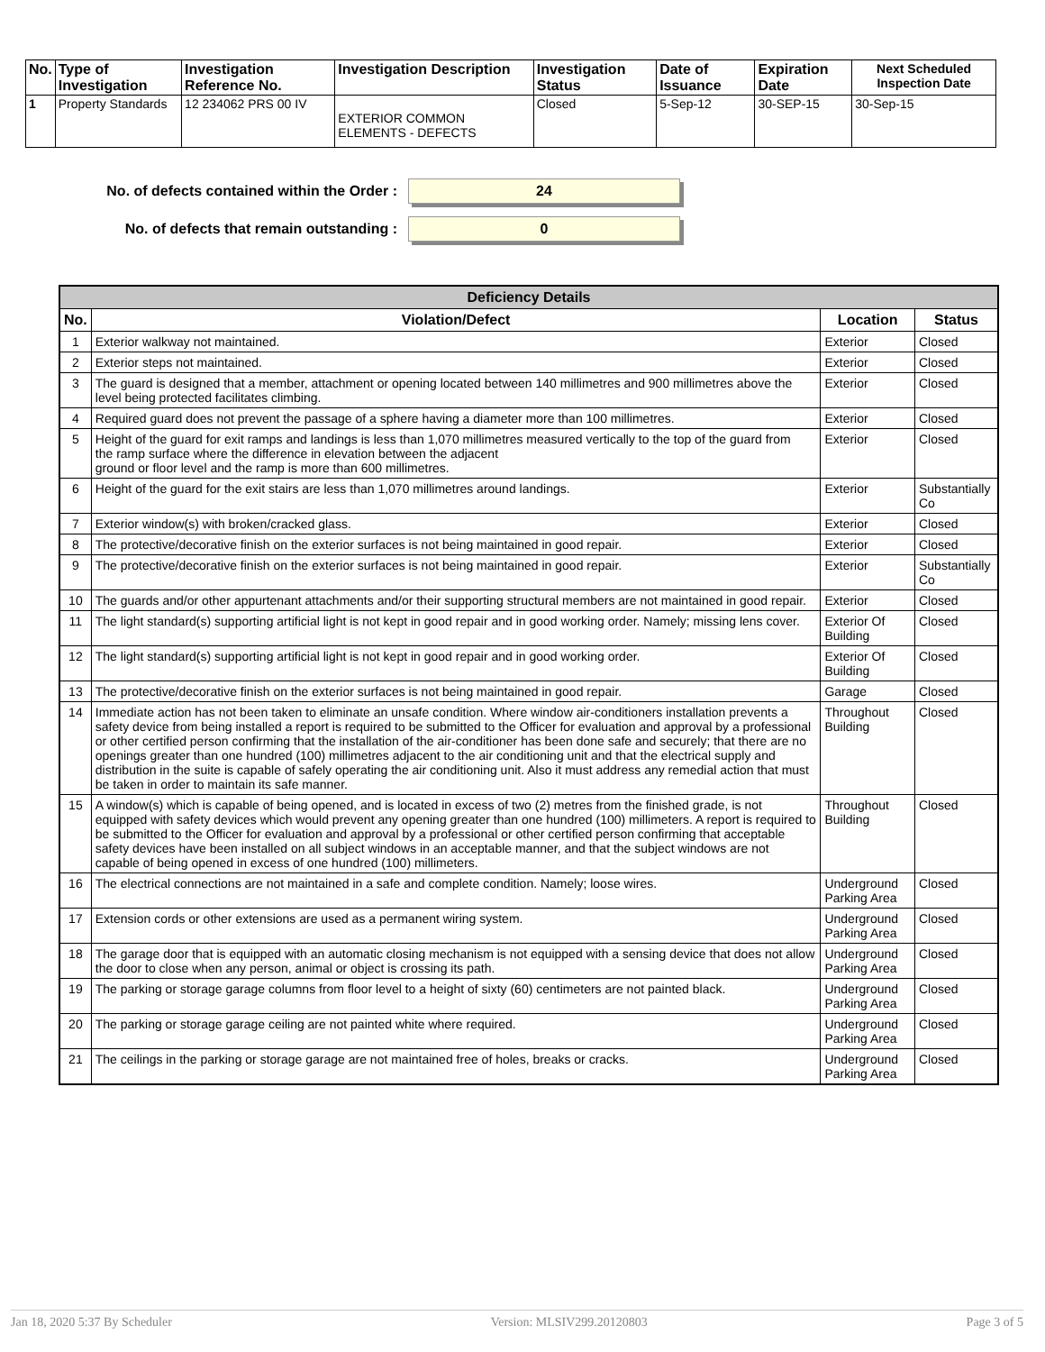| No. | Type of Investigation | Investigation Reference No. | Investigation Description | Investigation Status | Date of Issuance | Expiration Date | Next Scheduled Inspection Date |
| --- | --- | --- | --- | --- | --- | --- | --- |
| 1 | Property Standards | 12 234062 PRS 00 IV | EXTERIOR COMMON ELEMENTS - DEFECTS | Closed | 5-Sep-12 | 30-SEP-15 | 30-Sep-15 |
No. of defects contained within the Order : 24
No. of defects that remain outstanding : 0
| Deficiency Details | | | |
| --- | --- | --- | --- |
| No. | Violation/Defect | Location | Status |
| 1 | Exterior walkway not maintained. | Exterior | Closed |
| 2 | Exterior steps not maintained. | Exterior | Closed |
| 3 | The guard is designed that a member, attachment or opening located between 140 millimetres and 900 millimetres above the level being protected facilitates climbing. | Exterior | Closed |
| 4 | Required guard does not prevent the passage of a sphere having a diameter more than 100 millimetres. | Exterior | Closed |
| 5 | Height of the guard for exit ramps and landings is less than 1,070 millimetres measured vertically to the top of the guard from the ramp surface where the difference in elevation between the adjacent ground or floor level and the ramp is more than 600 millimetres. | Exterior | Closed |
| 6 | Height of the guard for the exit stairs are less than 1,070 millimetres around landings. | Exterior | Substantially Co |
| 7 | Exterior window(s) with broken/cracked glass. | Exterior | Closed |
| 8 | The protective/decorative finish on the exterior surfaces is not being maintained in good repair. | Exterior | Closed |
| 9 | The protective/decorative finish on the exterior surfaces is not being maintained in good repair. | Exterior | Substantially Co |
| 10 | The guards and/or other appurtenant attachments and/or their supporting structural members are not maintained in good repair. | Exterior | Closed |
| 11 | The light standard(s) supporting artificial light is not kept in good repair and in good working order. Namely; missing lens cover. | Exterior Of Building | Closed |
| 12 | The light standard(s) supporting artificial light is not kept in good repair and in good working order. | Exterior Of Building | Closed |
| 13 | The protective/decorative finish on the exterior surfaces is not being maintained in good repair. | Garage | Closed |
| 14 | Immediate action has not been taken to eliminate an unsafe condition. Where window air-conditioners installation prevents a safety device from being installed a report is required to be submitted to the Officer for evaluation and approval by a professional or other certified person confirming that the installation of the air-conditioner has been done safe and securely; that there are no openings greater than one hundred (100) millimetres adjacent to the air conditioning unit and that the electrical supply and distribution in the suite is capable of safely operating the air conditioning unit. Also it must address any remedial action that must be taken in order to maintain its safe manner. | Throughout Building | Closed |
| 15 | A window(s) which is capable of being opened, and is located in excess of two (2) metres from the finished grade, is not equipped with safety devices which would prevent any opening greater than one hundred (100) millimeters. A report is required to be submitted to the Officer for evaluation and approval by a professional or other certified person confirming that acceptable safety devices have been installed on all subject windows in an acceptable manner, and that the subject windows are not capable of being opened in excess of one hundred (100) millimeters. | Throughout Building | Closed |
| 16 | The electrical connections are not maintained in a safe and complete condition. Namely; loose wires. | Underground Parking Area | Closed |
| 17 | Extension cords or other extensions are used as a permanent wiring system. | Underground Parking Area | Closed |
| 18 | The garage door that is equipped with an automatic closing mechanism is not equipped with a sensing device that does not allow the door to close when any person, animal or object is crossing its path. | Underground Parking Area | Closed |
| 19 | The parking or storage garage columns from floor level to a height of sixty (60) centimeters are not painted black. | Underground Parking Area | Closed |
| 20 | The parking or storage garage ceiling are not painted white where required. | Underground Parking Area | Closed |
| 21 | The ceilings in the parking or storage garage are not maintained free of holes, breaks or cracks. | Underground Parking Area | Closed |
Jan 18, 2020 5:37 By Scheduler Version: MLSIV299.20120803 Page 3 of 5